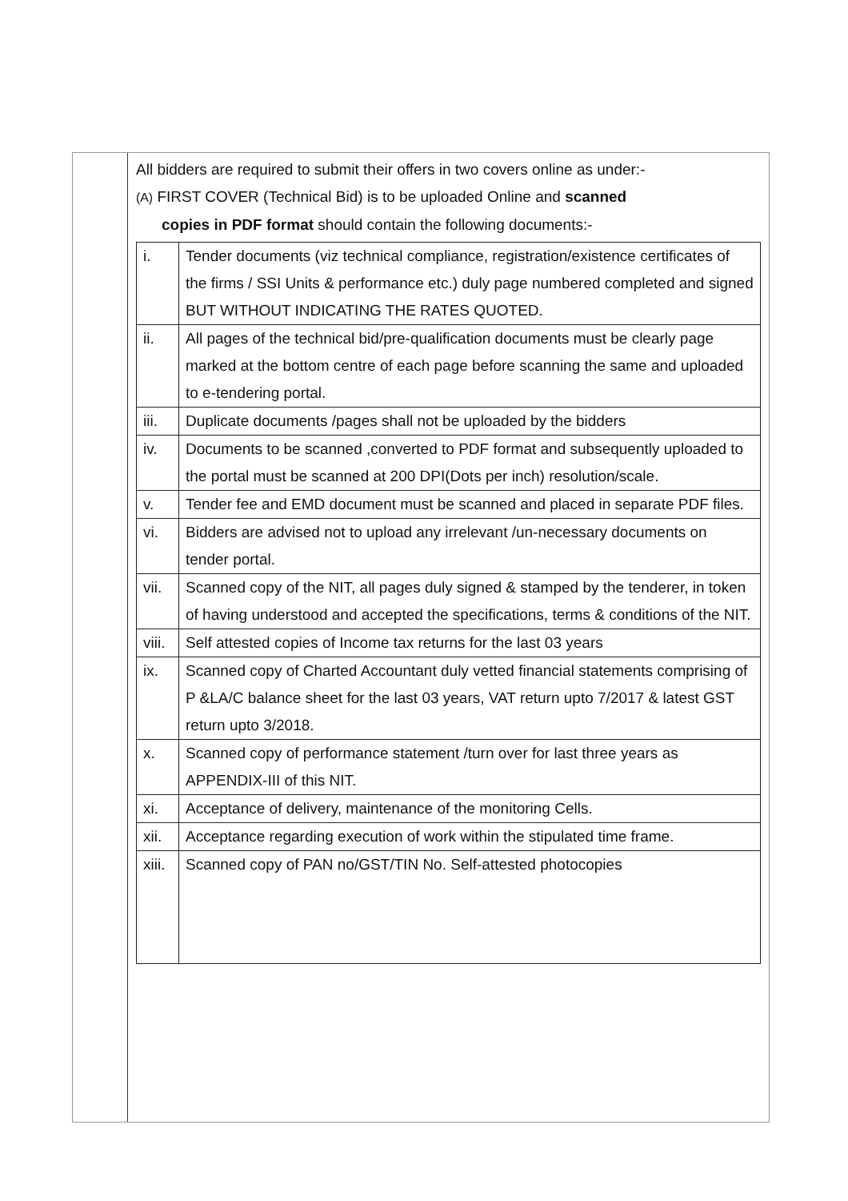All bidders are required to submit their offers in two covers online as under:-
(A) FIRST COVER (Technical Bid) is to be uploaded Online and scanned
copies in PDF format should contain the following documents:-
| i. | Tender documents (viz technical compliance, registration/existence certificates of the firms / SSI Units & performance etc.) duly page numbered completed and signed BUT WITHOUT INDICATING THE RATES QUOTED. |
| ii. | All pages of the technical bid/pre-qualification documents must be clearly page marked at the bottom centre of each page before scanning the same and uploaded to e-tendering portal. |
| iii. | Duplicate documents /pages shall not be uploaded by the bidders |
| iv. | Documents to be scanned ,converted to PDF format and subsequently uploaded to the portal must be scanned at 200 DPI(Dots per inch) resolution/scale. |
| v. | Tender fee and EMD document must be scanned and placed in separate PDF files. |
| vi. | Bidders are advised not to upload any irrelevant /un-necessary documents on tender portal. |
| vii. | Scanned copy of the NIT, all pages duly signed & stamped by the tenderer, in token of having understood and accepted the specifications, terms & conditions of the NIT. |
| viii. | Self attested copies of Income tax returns for the last 03 years |
| ix. | Scanned copy of Charted Accountant duly vetted financial statements comprising of P &LA/C balance sheet for the last 03 years, VAT return upto 7/2017 & latest GST return upto 3/2018. |
| x. | Scanned copy of performance statement /turn over for last three years as APPENDIX-III of this NIT. |
| xi. | Acceptance of delivery, maintenance of the monitoring Cells. |
| xii. | Acceptance regarding execution of work within the stipulated time frame. |
| xiii. | Scanned copy of PAN no/GST/TIN No. Self-attested photocopies |